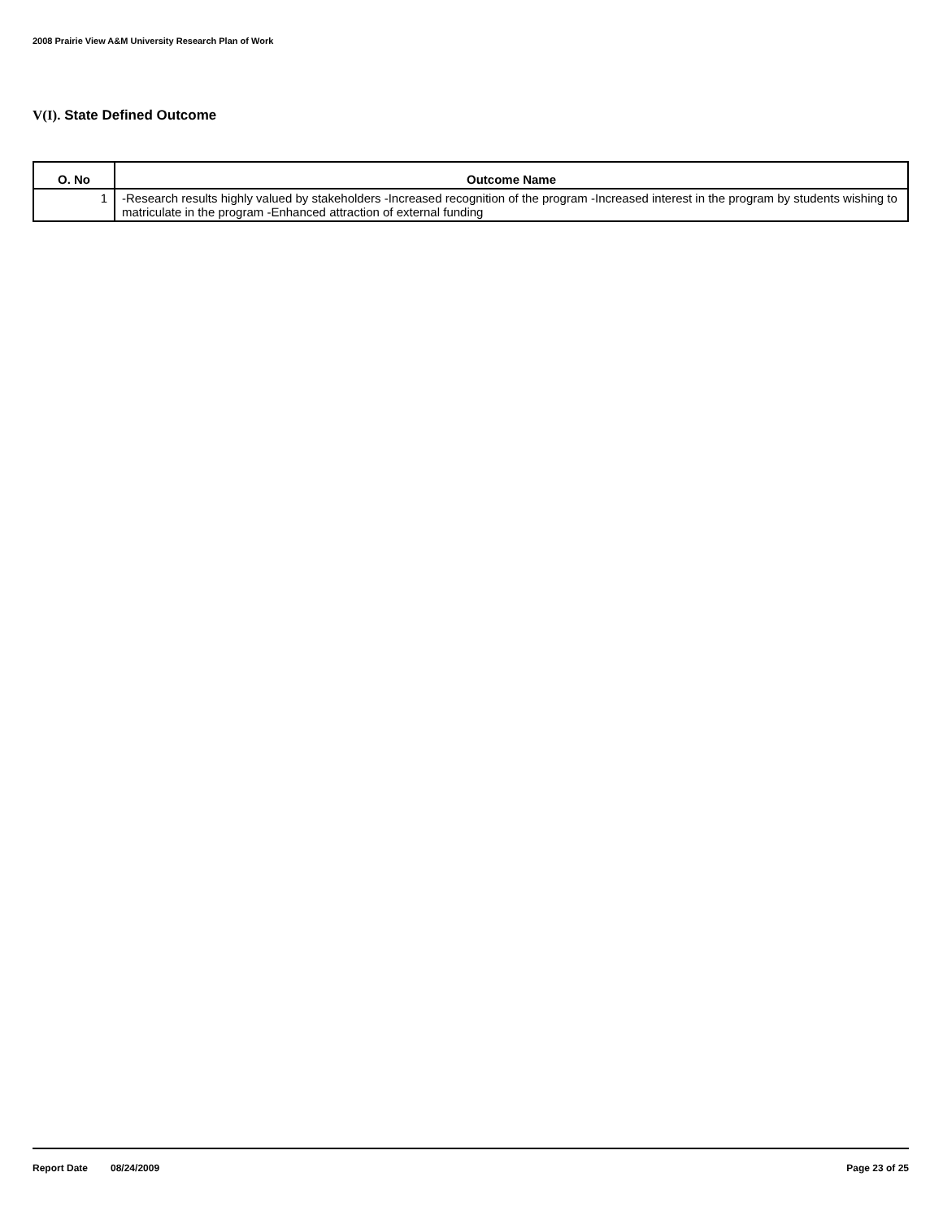2008 Prairie View A&M University Research Plan of Work
V(I). State Defined Outcome
| O. No | Outcome Name |
| --- | --- |
| 1 | -Research results highly valued by stakeholders -Increased recognition of the program -Increased interest in the program by students wishing to matriculate in the program -Enhanced attraction of external funding |
Report Date 08/24/2009 Page 23 of 25